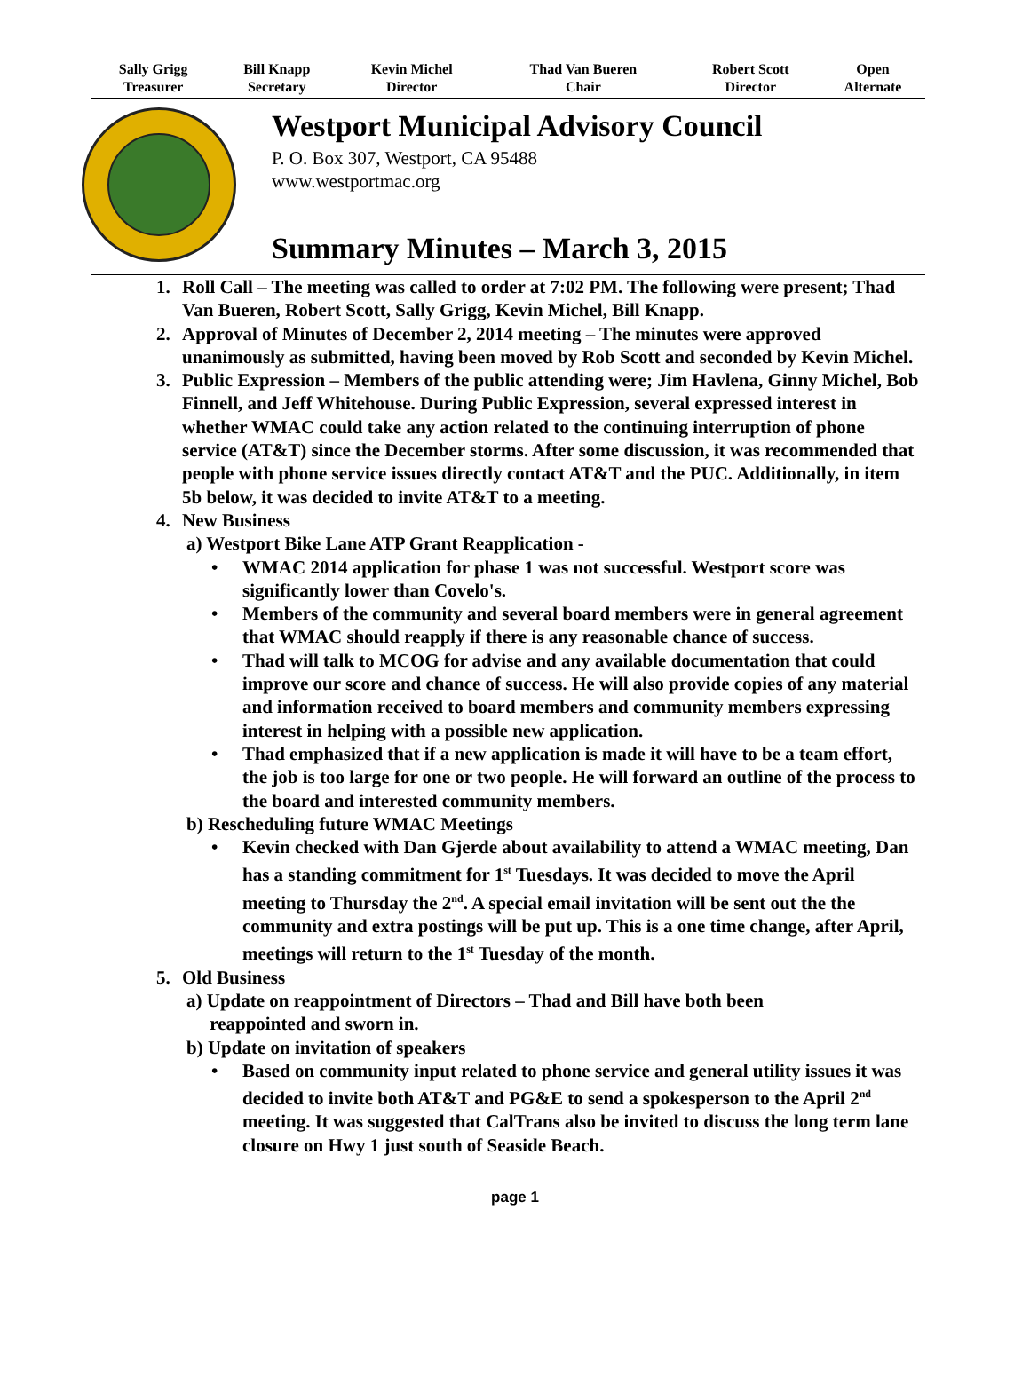| Sally Grigg Treasurer | Bill Knapp Secretary | Kevin Michel Director | Thad Van Bueren Chair | Robert Scott Director | Open Alternate |
| --- | --- | --- | --- | --- | --- |
Westport Municipal Advisory Council
P. O. Box 307, Westport, CA 95488
www.westportmac.org
Summary Minutes – March 3, 2015
1. Roll Call – The meeting was called to order at 7:02 PM. The following were present; Thad Van Bueren, Robert Scott, Sally Grigg, Kevin Michel, Bill Knapp.
2. Approval of Minutes of December 2, 2014 meeting – The minutes were approved unanimously as submitted, having been moved by Rob Scott and seconded by Kevin Michel.
3. Public Expression – Members of the public attending were; Jim Havlena, Ginny Michel, Bob Finnell, and Jeff Whitehouse. During Public Expression, several expressed interest in whether WMAC could take any action related to the continuing interruption of phone service (AT&T) since the December storms. After some discussion, it was recommended that people with phone service issues directly contact AT&T and the PUC. Additionally, in item 5b below, it was decided to invite AT&T to a meeting.
4. New Business
a) Westport Bike Lane ATP Grant Reapplication -
• WMAC 2014 application for phase 1 was not successful. Westport score was significantly lower than Covelo's.
• Members of the community and several board members were in general agreement that WMAC should reapply if there is any reasonable chance of success.
• Thad will talk to MCOG for advise and any available documentation that could improve our score and chance of success. He will also provide copies of any material and information received to board members and community members expressing interest in helping with a possible new application.
• Thad emphasized that if a new application is made it will have to be a team effort, the job is too large for one or two people. He will forward an outline of the process to the board and interested community members.
b) Rescheduling future WMAC Meetings
• Kevin checked with Dan Gjerde about availability to attend a WMAC meeting, Dan has a standing commitment for 1<sup>st</sup> Tuesdays. It was decided to move the April meeting to Thursday the 2<sup>nd</sup>. A special email invitation will be sent out the the community and extra postings will be put up. This is a one time change, after April, meetings will return to the 1<sup>st</sup> Tuesday of the month.
5. Old Business
a) Update on reappointment of Directors – Thad and Bill have both been
reappointed and sworn in.
b) Update on invitation of speakers
• Based on community input related to phone service and general utility issues it was decided to invite both AT&T and PG&E to send a spokesperson to the April 2<sup>nd</sup> meeting. It was suggested that CalTrans also be invited to discuss the long term lane closure on Hwy 1 just south of Seaside Beach.
page 1